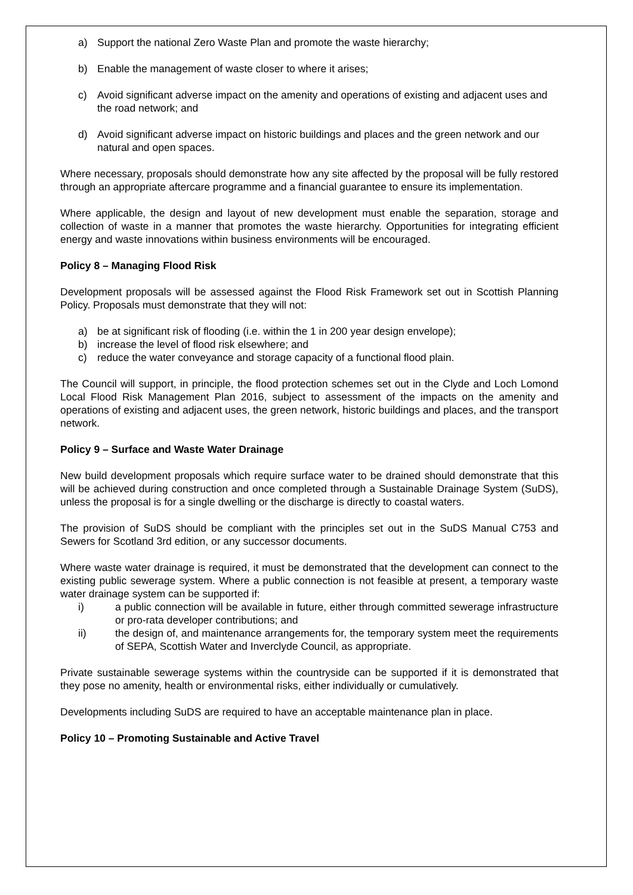a) Support the national Zero Waste Plan and promote the waste hierarchy;
b) Enable the management of waste closer to where it arises;
c) Avoid significant adverse impact on the amenity and operations of existing and adjacent uses and the road network; and
d) Avoid significant adverse impact on historic buildings and places and the green network and our natural and open spaces.
Where necessary, proposals should demonstrate how any site affected by the proposal will be fully restored through an appropriate aftercare programme and a financial guarantee to ensure its implementation.
Where applicable, the design and layout of new development must enable the separation, storage and collection of waste in a manner that promotes the waste hierarchy. Opportunities for integrating efficient energy and waste innovations within business environments will be encouraged.
Policy 8 – Managing Flood Risk
Development proposals will be assessed against the Flood Risk Framework set out in Scottish Planning Policy. Proposals must demonstrate that they will not:
a) be at significant risk of flooding (i.e. within the 1 in 200 year design envelope);
b) increase the level of flood risk elsewhere; and
c) reduce the water conveyance and storage capacity of a functional flood plain.
The Council will support, in principle, the flood protection schemes set out in the Clyde and Loch Lomond Local Flood Risk Management Plan 2016, subject to assessment of the impacts on the amenity and operations of existing and adjacent uses, the green network, historic buildings and places, and the transport network.
Policy 9 – Surface and Waste Water Drainage
New build development proposals which require surface water to be drained should demonstrate that this will be achieved during construction and once completed through a Sustainable Drainage System (SuDS), unless the proposal is for a single dwelling or the discharge is directly to coastal waters.
The provision of SuDS should be compliant with the principles set out in the SuDS Manual C753 and Sewers for Scotland 3rd edition, or any successor documents.
Where waste water drainage is required, it must be demonstrated that the development can connect to the existing public sewerage system. Where a public connection is not feasible at present, a temporary waste water drainage system can be supported if:
i) a public connection will be available in future, either through committed sewerage infrastructure or pro-rata developer contributions; and
ii) the design of, and maintenance arrangements for, the temporary system meet the requirements of SEPA, Scottish Water and Inverclyde Council, as appropriate.
Private sustainable sewerage systems within the countryside can be supported if it is demonstrated that they pose no amenity, health or environmental risks, either individually or cumulatively.
Developments including SuDS are required to have an acceptable maintenance plan in place.
Policy 10 – Promoting Sustainable and Active Travel